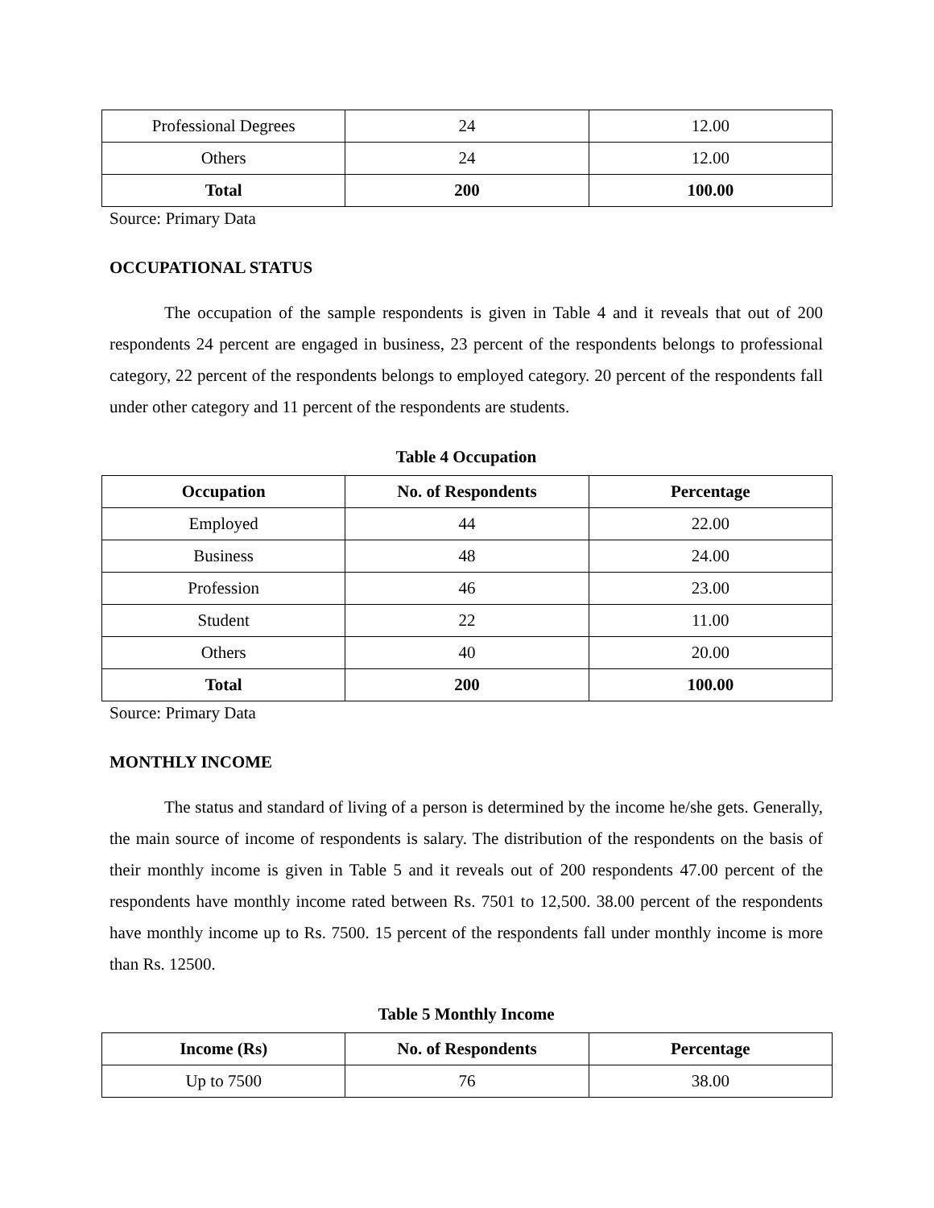| Professional Degrees | 24 | 12.00 |
| Others | 24 | 12.00 |
| Total | 200 | 100.00 |
Source: Primary Data
OCCUPATIONAL STATUS
The occupation of the sample respondents is given in Table 4 and it reveals that out of 200 respondents 24 percent are engaged in business, 23 percent of the respondents belongs to professional category, 22 percent of the respondents belongs to employed category. 20 percent of the respondents fall under other category and 11 percent of the respondents are students.
Table 4 Occupation
| Occupation | No. of Respondents | Percentage |
| --- | --- | --- |
| Employed | 44 | 22.00 |
| Business | 48 | 24.00 |
| Profession | 46 | 23.00 |
| Student | 22 | 11.00 |
| Others | 40 | 20.00 |
| Total | 200 | 100.00 |
Source: Primary Data
MONTHLY INCOME
The status and standard of living of a person is determined by the income he/she gets. Generally, the main source of income of respondents is salary. The distribution of the respondents on the basis of their monthly income is given in Table 5 and it reveals out of 200 respondents 47.00 percent of the respondents have monthly income rated between Rs. 7501 to 12,500. 38.00 percent of the respondents have monthly income up to Rs. 7500. 15 percent of the respondents fall under monthly income is more than Rs. 12500.
Table 5 Monthly Income
| Income (Rs) | No. of Respondents | Percentage |
| --- | --- | --- |
| Up to 7500 | 76 | 38.00 |